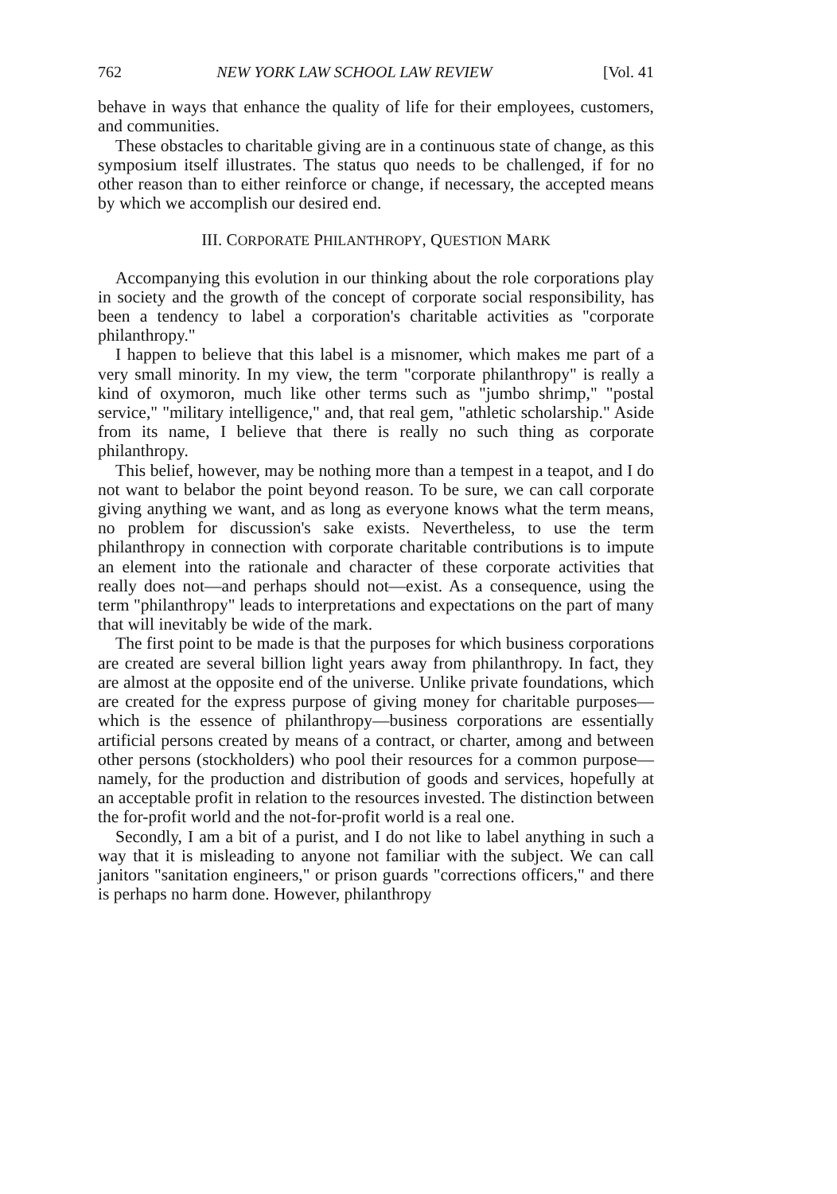762 NEW YORK LAW SCHOOL LAW REVIEW [Vol. 41
behave in ways that enhance the quality of life for their employees, customers, and communities.
These obstacles to charitable giving are in a continuous state of change, as this symposium itself illustrates. The status quo needs to be challenged, if for no other reason than to either reinforce or change, if necessary, the accepted means by which we accomplish our desired end.
III. CORPORATE PHILANTHROPY, QUESTION MARK
Accompanying this evolution in our thinking about the role corporations play in society and the growth of the concept of corporate social responsibility, has been a tendency to label a corporation's charitable activities as "corporate philanthropy."
I happen to believe that this label is a misnomer, which makes me part of a very small minority. In my view, the term "corporate philanthropy" is really a kind of oxymoron, much like other terms such as "jumbo shrimp," "postal service," "military intelligence," and, that real gem, "athletic scholarship." Aside from its name, I believe that there is really no such thing as corporate philanthropy.
This belief, however, may be nothing more than a tempest in a teapot, and I do not want to belabor the point beyond reason. To be sure, we can call corporate giving anything we want, and as long as everyone knows what the term means, no problem for discussion's sake exists. Nevertheless, to use the term philanthropy in connection with corporate charitable contributions is to impute an element into the rationale and character of these corporate activities that really does not—and perhaps should not—exist. As a consequence, using the term "philanthropy" leads to interpretations and expectations on the part of many that will inevitably be wide of the mark.
The first point to be made is that the purposes for which business corporations are created are several billion light years away from philanthropy. In fact, they are almost at the opposite end of the universe. Unlike private foundations, which are created for the express purpose of giving money for charitable purposes—which is the essence of philanthropy—business corporations are essentially artificial persons created by means of a contract, or charter, among and between other persons (stockholders) who pool their resources for a common purpose—namely, for the production and distribution of goods and services, hopefully at an acceptable profit in relation to the resources invested. The distinction between the for-profit world and the not-for-profit world is a real one.
Secondly, I am a bit of a purist, and I do not like to label anything in such a way that it is misleading to anyone not familiar with the subject. We can call janitors "sanitation engineers," or prison guards "corrections officers," and there is perhaps no harm done. However, philanthropy